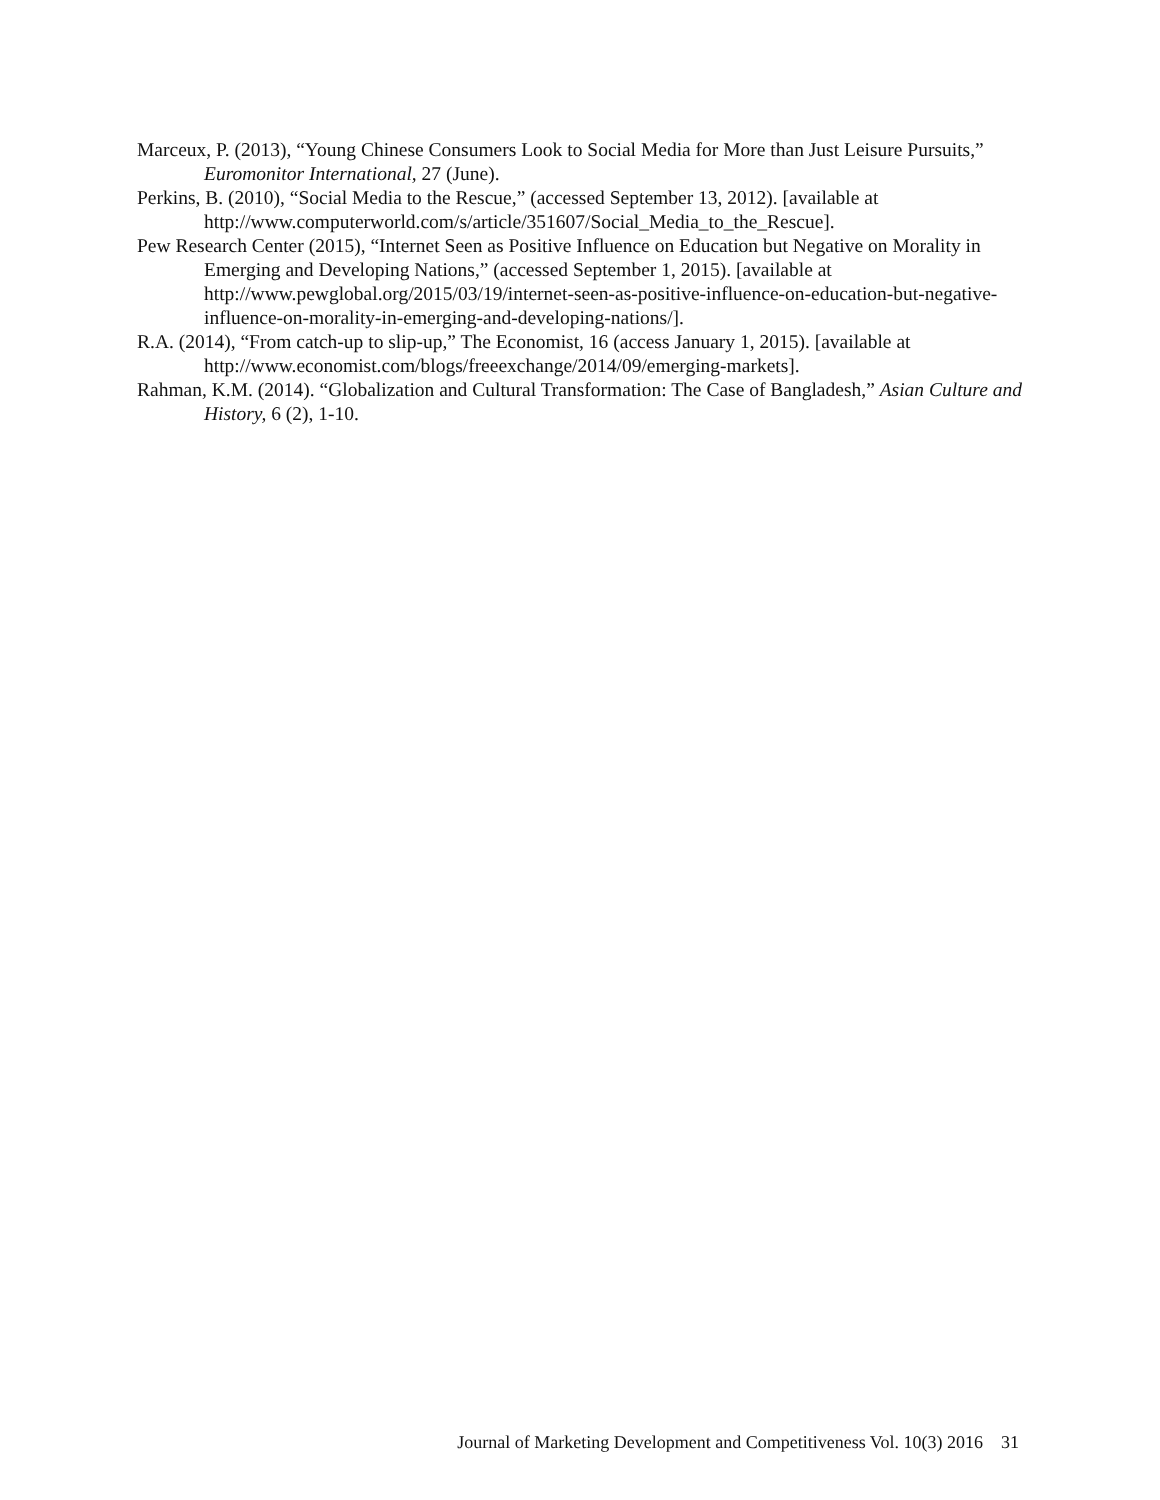Marceux, P. (2013), “Young Chinese Consumers Look to Social Media for More than Just Leisure Pursuits,” Euromonitor International, 27 (June).
Perkins, B. (2010), “Social Media to the Rescue,” (accessed September 13, 2012). [available at http://www.computerworld.com/s/article/351607/Social_Media_to_the_Rescue].
Pew Research Center (2015), “Internet Seen as Positive Influence on Education but Negative on Morality in Emerging and Developing Nations,” (accessed September 1, 2015). [available at http://www.pewglobal.org/2015/03/19/internet-seen-as-positive-influence-on-education-but-negative-influence-on-morality-in-emerging-and-developing-nations/].
R.A. (2014), “From catch-up to slip-up,” The Economist, 16 (access January 1, 2015). [available at http://www.economist.com/blogs/freeexchange/2014/09/emerging-markets].
Rahman, K.M. (2014). “Globalization and Cultural Transformation: The Case of Bangladesh,” Asian Culture and History, 6 (2), 1-10.
Journal of Marketing Development and Competitiveness Vol. 10(3) 2016 31